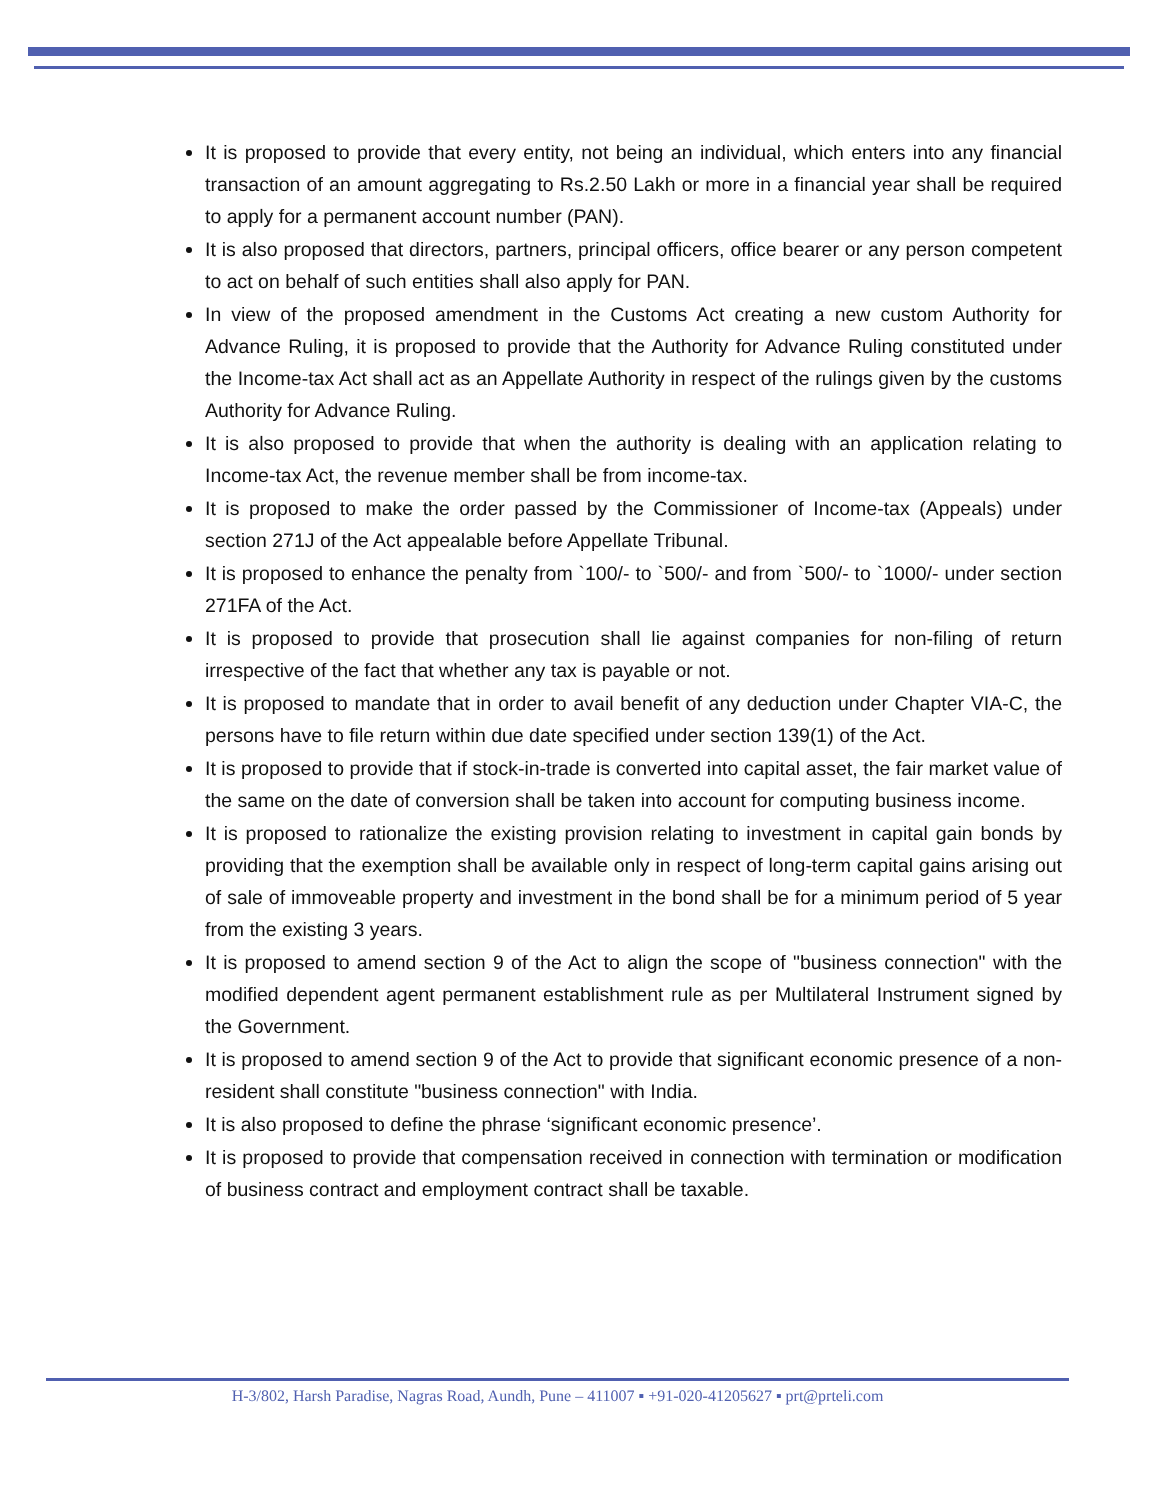It is proposed to provide that every entity, not being an individual, which enters into any financial transaction of an amount aggregating to Rs.2.50 Lakh or more in a financial year shall be required to apply for a permanent account number (PAN).
It is also proposed that directors, partners, principal officers, office bearer or any person competent to act on behalf of such entities shall also apply for PAN.
In view of the proposed amendment in the Customs Act creating a new custom Authority for Advance Ruling, it is proposed to provide that the Authority for Advance Ruling constituted under the Income-tax Act shall act as an Appellate Authority in respect of the rulings given by the customs Authority for Advance Ruling.
It is also proposed to provide that when the authority is dealing with an application relating to Income-tax Act, the revenue member shall be from income-tax.
It is proposed to make the order passed by the Commissioner of Income-tax (Appeals) under section 271J of the Act appealable before Appellate Tribunal.
It is proposed to enhance the penalty from `100/- to `500/- and from `500/- to `1000/- under section 271FA of the Act.
It is proposed to provide that prosecution shall lie against companies for non-filing of return irrespective of the fact that whether any tax is payable or not.
It is proposed to mandate that in order to avail benefit of any deduction under Chapter VIA-C, the persons have to file return within due date specified under section 139(1) of the Act.
It is proposed to provide that if stock-in-trade is converted into capital asset, the fair market value of the same on the date of conversion shall be taken into account for computing business income.
It is proposed to rationalize the existing provision relating to investment in capital gain bonds by providing that the exemption shall be available only in respect of long-term capital gains arising out of sale of immoveable property and investment in the bond shall be for a minimum period of 5 year from the existing 3 years.
It is proposed to amend section 9 of the Act to align the scope of "business connection" with the modified dependent agent permanent establishment rule as per Multilateral Instrument signed by the Government.
It is proposed to amend section 9 of the Act to provide that significant economic presence of a non-resident shall constitute "business connection" with India.
It is also proposed to define the phrase ‘significant economic presence’.
It is proposed to provide that compensation received in connection with termination or modification of business contract and employment contract shall be taxable.
H-3/802, Harsh Paradise, Nagras Road, Aundh, Pune – 411007 ▪ +91-020-41205627 ▪ prt@prteli.com